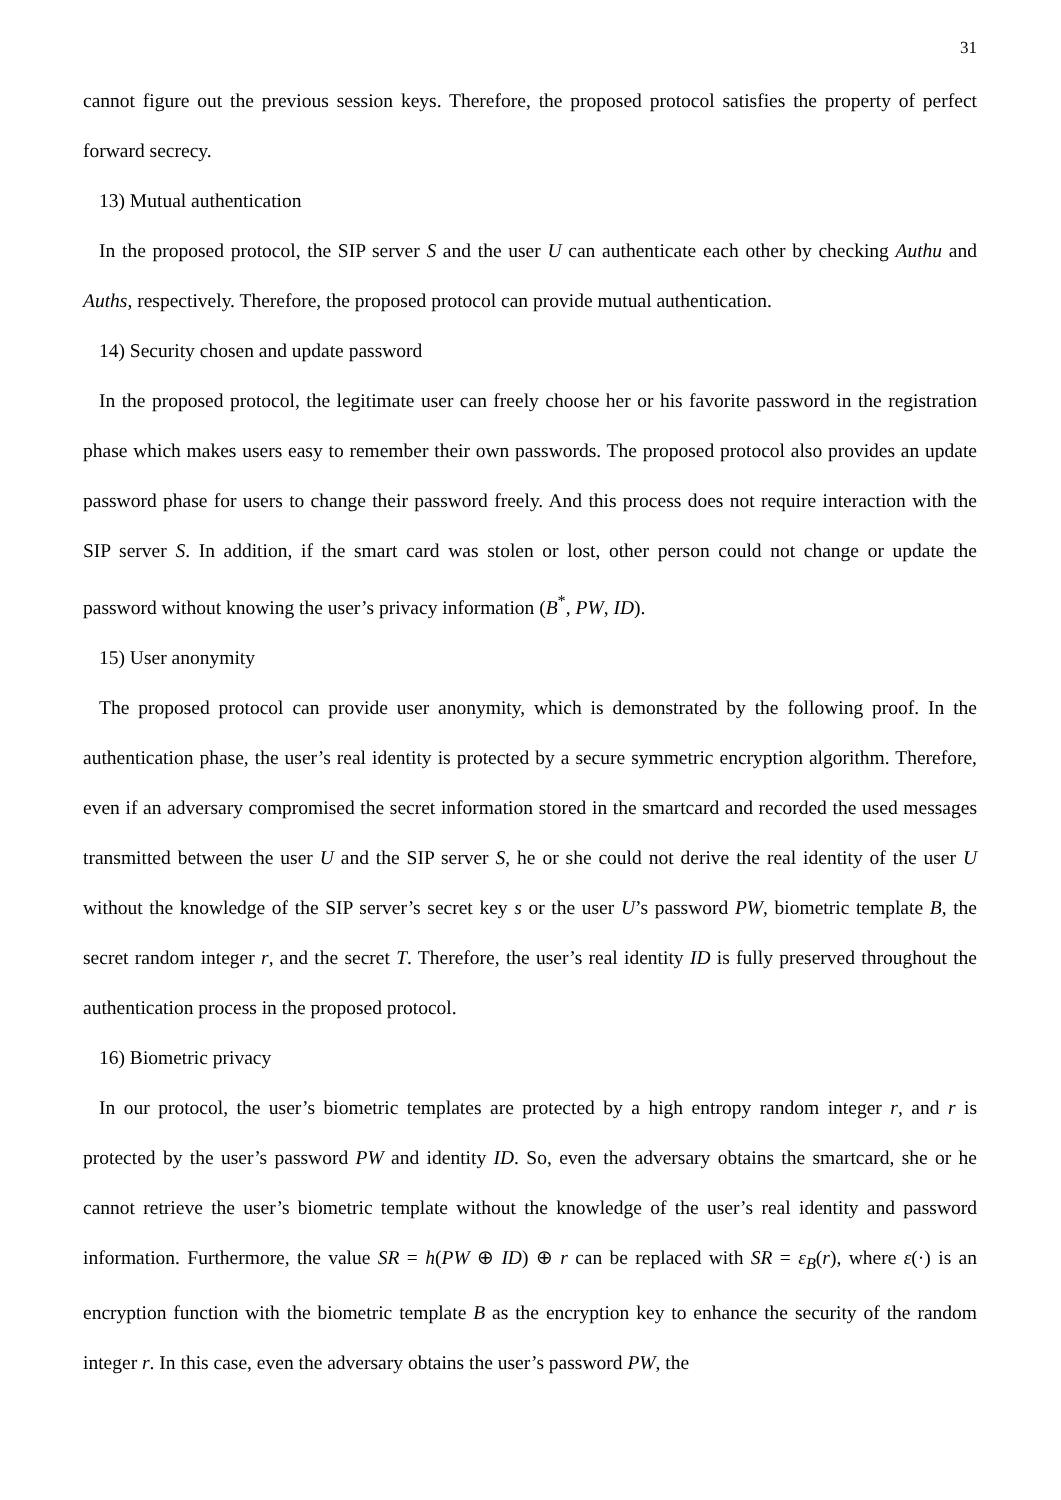31
cannot figure out the previous session keys. Therefore, the proposed protocol satisfies the property of perfect forward secrecy.
13) Mutual authentication
In the proposed protocol, the SIP server S and the user U can authenticate each other by checking Authu and Auths, respectively. Therefore, the proposed protocol can provide mutual authentication.
14) Security chosen and update password
In the proposed protocol, the legitimate user can freely choose her or his favorite password in the registration phase which makes users easy to remember their own passwords. The proposed protocol also provides an update password phase for users to change their password freely. And this process does not require interaction with the SIP server S. In addition, if the smart card was stolen or lost, other person could not change or update the password without knowing the user’s privacy information (B<sup>*</sup>, PW, ID).
15) User anonymity
The proposed protocol can provide user anonymity, which is demonstrated by the following proof. In the authentication phase, the user’s real identity is protected by a secure symmetric encryption algorithm. Therefore, even if an adversary compromised the secret information stored in the smartcard and recorded the used messages transmitted between the user U and the SIP server S, he or she could not derive the real identity of the user U without the knowledge of the SIP server’s secret key s or the user U’s password PW, biometric template B, the secret random integer r, and the secret T. Therefore, the user’s real identity ID is fully preserved throughout the authentication process in the proposed protocol.
16) Biometric privacy
In our protocol, the user’s biometric templates are protected by a high entropy random integer r, and r is protected by the user’s password PW and identity ID. So, even the adversary obtains the smartcard, she or he cannot retrieve the user’s biometric template without the knowledge of the user’s real identity and password information. Furthermore, the value SR = h(PW ⊕ ID) ⊕ r can be replaced with SR = ε<sub>B</sub>(r), where ε(·) is an encryption function with the biometric template B as the encryption key to enhance the security of the random integer r. In this case, even the adversary obtains the user’s password PW, the